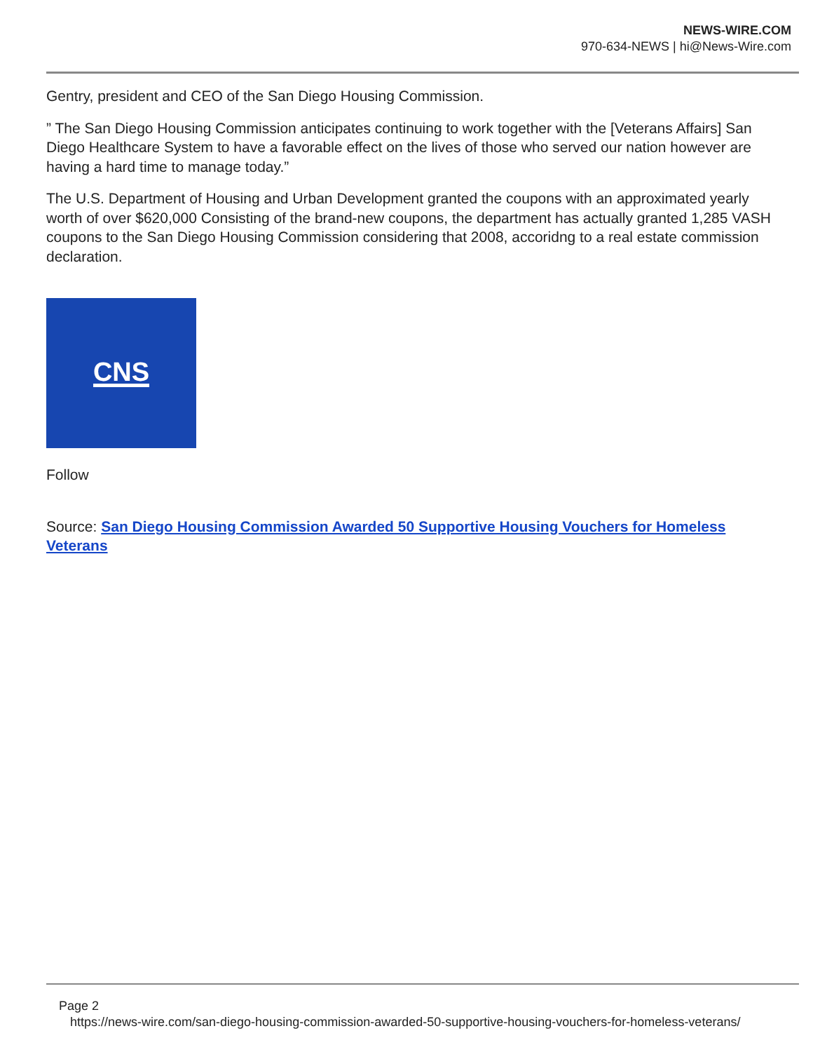NEWS-WIRE.COM
970-634-NEWS | hi@News-Wire.com
Gentry, president and CEO of the San Diego Housing Commission.
” The San Diego Housing Commission anticipates continuing to work together with the [Veterans Affairs] San Diego Healthcare System to have a favorable effect on the lives of those who served our nation however are having a hard time to manage today.”
The U.S. Department of Housing and Urban Development granted the coupons with an approximated yearly worth of over $620,000 Consisting of the brand-new coupons, the department has actually granted 1,285 VASH coupons to the San Diego Housing Commission considering that 2008, accoridng to a real estate commission declaration.
CNS
Follow
Source: San Diego Housing Commission Awarded 50 Supportive Housing Vouchers for Homeless Veterans
Page 2
https://news-wire.com/san-diego-housing-commission-awarded-50-supportive-housing-vouchers-for-homeless-veterans/